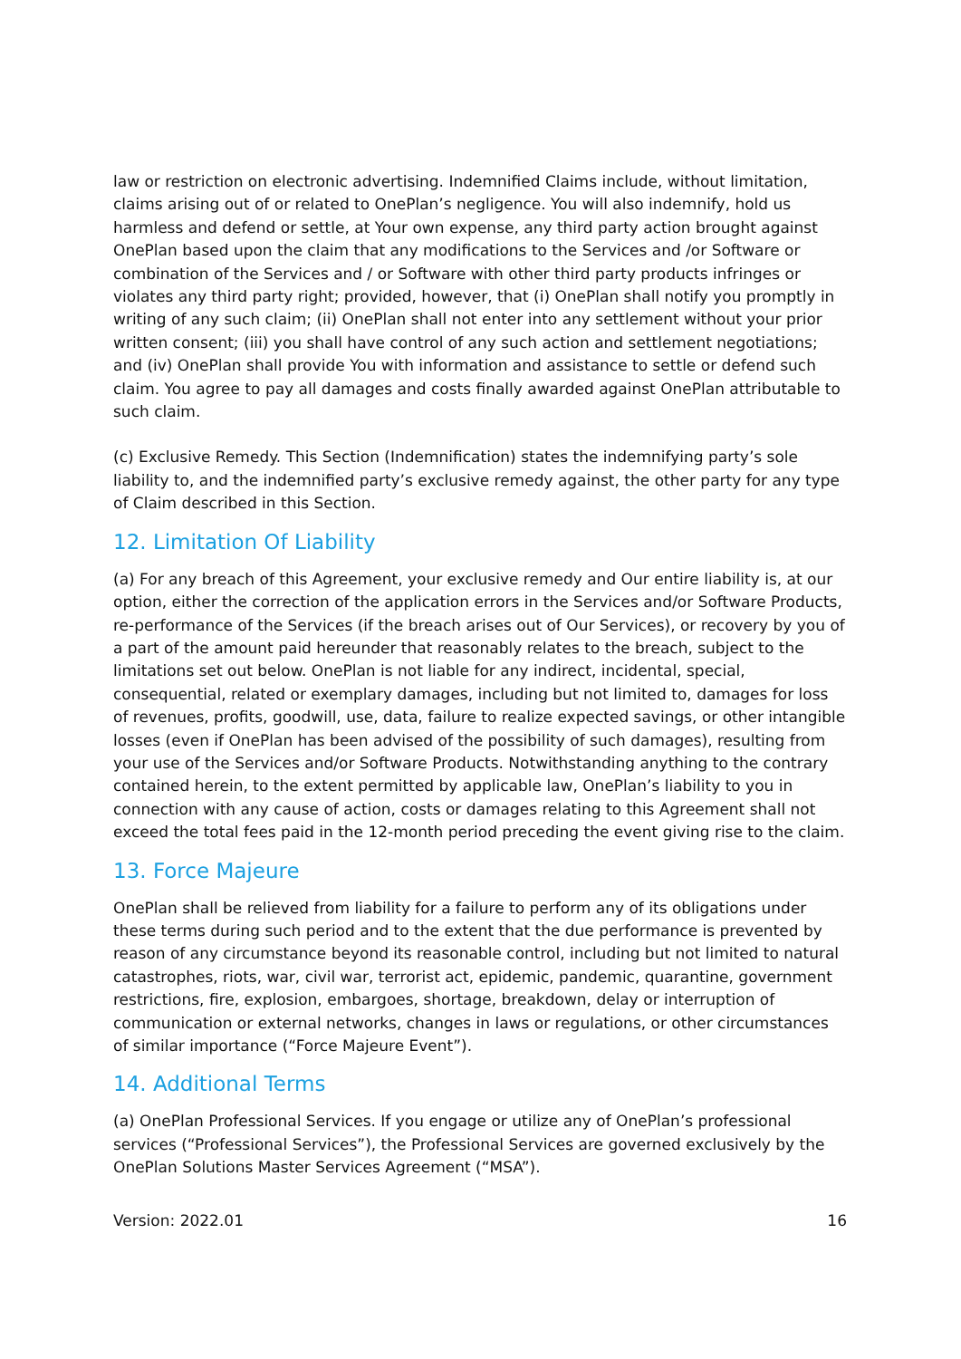law or restriction on electronic advertising. Indemnified Claims include, without limitation, claims arising out of or related to OnePlan’s negligence. You will also indemnify, hold us harmless and defend or settle, at Your own expense, any third party action brought against OnePlan based upon the claim that any modifications to the Services and /or Software or combination of the Services and / or Software with other third party products infringes or violates any third party right; provided, however, that (i) OnePlan shall notify you promptly in writing of any such claim; (ii) OnePlan shall not enter into any settlement without your prior written consent; (iii) you shall have control of any such action and settlement negotiations; and (iv) OnePlan shall provide You with information and assistance to settle or defend such claim. You agree to pay all damages and costs finally awarded against OnePlan attributable to such claim.
(c) Exclusive Remedy. This Section (Indemnification) states the indemnifying party’s sole liability to, and the indemnified party’s exclusive remedy against, the other party for any type of Claim described in this Section.
12. Limitation Of Liability
(a) For any breach of this Agreement, your exclusive remedy and Our entire liability is, at our option, either the correction of the application errors in the Services and/or Software Products, re-performance of the Services (if the breach arises out of Our Services), or recovery by you of a part of the amount paid hereunder that reasonably relates to the breach, subject to the limitations set out below. OnePlan is not liable for any indirect, incidental, special, consequential, related or exemplary damages, including but not limited to, damages for loss of revenues, profits, goodwill, use, data, failure to realize expected savings, or other intangible losses (even if OnePlan has been advised of the possibility of such damages), resulting from your use of the Services and/or Software Products. Notwithstanding anything to the contrary contained herein, to the extent permitted by applicable law, OnePlan’s liability to you in connection with any cause of action, costs or damages relating to this Agreement shall not exceed the total fees paid in the 12-month period preceding the event giving rise to the claim.
13. Force Majeure
OnePlan shall be relieved from liability for a failure to perform any of its obligations under these terms during such period and to the extent that the due performance is prevented by reason of any circumstance beyond its reasonable control, including but not limited to natural catastrophes, riots, war, civil war, terrorist act, epidemic, pandemic, quarantine, government restrictions, fire, explosion, embargoes, shortage, breakdown, delay or interruption of communication or external networks, changes in laws or regulations, or other circumstances of similar importance (“Force Majeure Event”).
14. Additional Terms
(a) OnePlan Professional Services. If you engage or utilize any of OnePlan’s professional services (“Professional Services”), the Professional Services are governed exclusively by the OnePlan Solutions Master Services Agreement (“MSA”).
Version: 2022.01 16